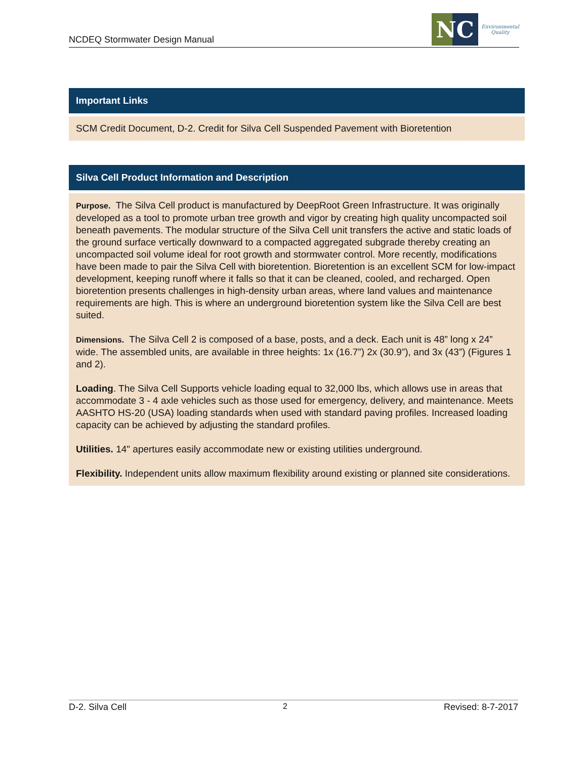NCDEQ Stormwater Design Manual
NC
Environmental
Quality
Important Links
SCM Credit Document, D-2. Credit for Silva Cell Suspended Pavement with Bioretention
Silva Cell Product Information and Description
Purpose. The Silva Cell product is manufactured by DeepRoot Green Infrastructure. It was originally developed as a tool to promote urban tree growth and vigor by creating high quality uncompacted soil beneath pavements. The modular structure of the Silva Cell unit transfers the active and static loads of the ground surface vertically downward to a compacted aggregated subgrade thereby creating an uncompacted soil volume ideal for root growth and stormwater control. More recently, modifications have been made to pair the Silva Cell with bioretention. Bioretention is an excellent SCM for low-impact development, keeping runoff where it falls so that it can be cleaned, cooled, and recharged. Open bioretention presents challenges in high-density urban areas, where land values and maintenance requirements are high. This is where an underground bioretention system like the Silva Cell are best suited.
Dimensions. The Silva Cell 2 is composed of a base, posts, and a deck. Each unit is 48” long x 24” wide. The assembled units, are available in three heights: 1x (16.7”) 2x (30.9”), and 3x (43”) (Figures 1 and 2).
Loading. The Silva Cell Supports vehicle loading equal to 32,000 lbs, which allows use in areas that accommodate 3 - 4 axle vehicles such as those used for emergency, delivery, and maintenance. Meets AASHTO HS-20 (USA) loading standards when used with standard paving profiles. Increased loading capacity can be achieved by adjusting the standard profiles.
Utilities. 14" apertures easily accommodate new or existing utilities underground.
Flexibility. Independent units allow maximum flexibility around existing or planned site considerations.
D-2. Silva Cell 2 Revised: 8-7-2017